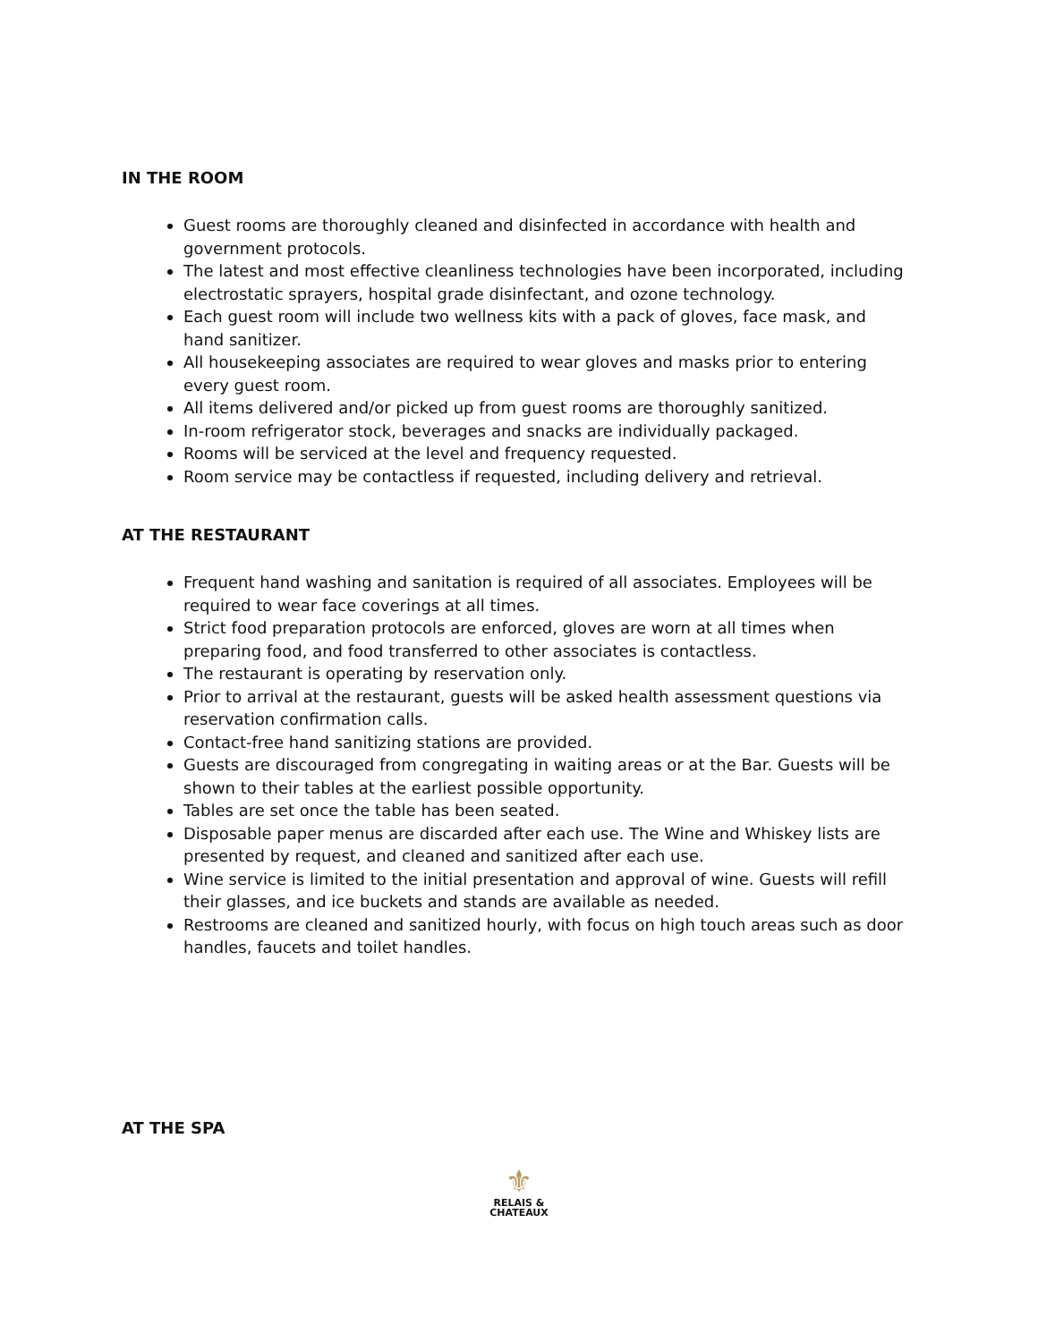IN THE ROOM
Guest rooms are thoroughly cleaned and disinfected in accordance with health and government protocols.
The latest and most effective cleanliness technologies have been incorporated, including electrostatic sprayers, hospital grade disinfectant, and ozone technology.
Each guest room will include two wellness kits with a pack of gloves, face mask, and hand sanitizer.
All housekeeping associates are required to wear gloves and masks prior to entering every guest room.
All items delivered and/or picked up from guest rooms are thoroughly sanitized.
In-room refrigerator stock, beverages and snacks are individually packaged.
Rooms will be serviced at the level and frequency requested.
Room service may be contactless if requested, including delivery and retrieval.
AT THE RESTAURANT
Frequent hand washing and sanitation is required of all associates. Employees will be required to wear face coverings at all times.
Strict food preparation protocols are enforced, gloves are worn at all times when preparing food, and food transferred to other associates is contactless.
The restaurant is operating by reservation only.
Prior to arrival at the restaurant, guests will be asked health assessment questions via reservation confirmation calls.
Contact-free hand sanitizing stations are provided.
Guests are discouraged from congregating in waiting areas or at the Bar. Guests will be shown to their tables at the earliest possible opportunity.
Tables are set once the table has been seated.
Disposable paper menus are discarded after each use. The Wine and Whiskey lists are presented by request, and cleaned and sanitized after each use.
Wine service is limited to the initial presentation and approval of wine. Guests will refill their glasses, and ice buckets and stands are available as needed.
Restrooms are cleaned and sanitized hourly, with focus on high touch areas such as door handles, faucets and toilet handles.
AT THE SPA
⚜
RELAIS &
CHATEAUX